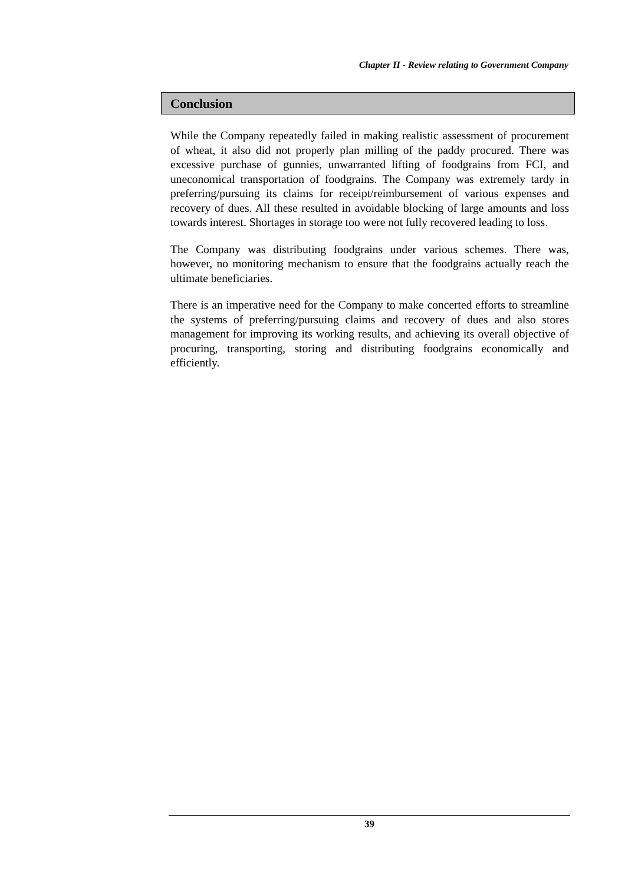Chapter II - Review relating to Government Company
Conclusion
While the Company repeatedly failed in making realistic assessment of procurement of wheat, it also did not properly plan milling of the paddy procured. There was excessive purchase of gunnies, unwarranted lifting of foodgrains from FCI, and uneconomical transportation of foodgrains. The Company was extremely tardy in preferring/pursuing its claims for receipt/reimbursement of various expenses and recovery of dues. All these resulted in avoidable blocking of large amounts and loss towards interest. Shortages in storage too were not fully recovered leading to loss.
The Company was distributing foodgrains under various schemes. There was, however, no monitoring mechanism to ensure that the foodgrains actually reach the ultimate beneficiaries.
There is an imperative need for the Company to make concerted efforts to streamline the systems of preferring/pursuing claims and recovery of dues and also stores management for improving its working results, and achieving its overall objective of procuring, transporting, storing and distributing foodgrains economically and efficiently.
39